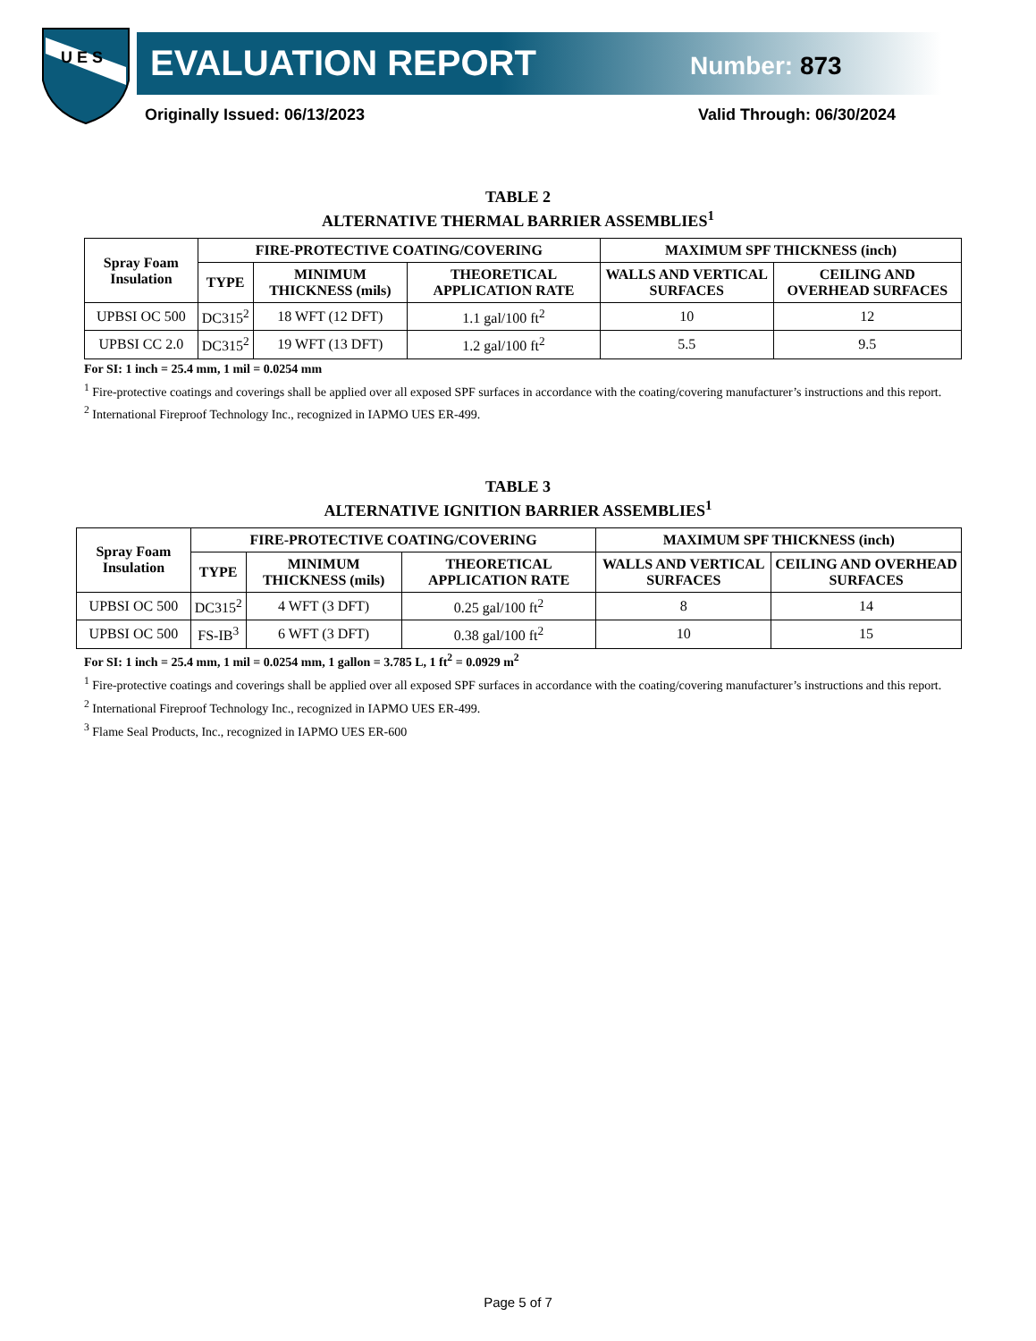U E S
EVALUATION REPORT Number: 873
Originally Issued: 06/13/2023 Valid Through: 06/30/2024
TABLE 2
ALTERNATIVE THERMAL BARRIER ASSEMBLIES<sup>1</sup>
| Spray Foam Insulation | FIRE-PROTECTIVE COATING/COVERING | | | MAXIMUM SPF THICKNESS (inch) | |
| --- | --- | --- | --- | --- | --- |
| | TYPE | MINIMUM THICKNESS (mils) | THEORETICAL APPLICATION RATE | WALLS AND VERTICAL SURFACES | CEILING AND OVERHEAD SURFACES |
| UPBSI OC 500 | DC315<sup>2</sup> | 18 WFT (12 DFT) | 1.1 gal/100 ft<sup>2</sup> | 10 | 12 |
| UPBSI CC 2.0 | DC315<sup>2</sup> | 19 WFT (13 DFT) | 1.2 gal/100 ft<sup>2</sup> | 5.5 | 9.5 |
For SI: 1 inch = 25.4 mm, 1 mil = 0.0254 mm
<sup>1</sup> Fire-protective coatings and coverings shall be applied over all exposed SPF surfaces in accordance with the coating/covering manufacturer’s instructions and this report.
<sup>2</sup> International Fireproof Technology Inc., recognized in IAPMO UES ER-499.
TABLE 3
ALTERNATIVE IGNITION BARRIER ASSEMBLIES<sup>1</sup>
| Spray Foam Insulation | FIRE-PROTECTIVE COATING/COVERING | | | MAXIMUM SPF THICKNESS (inch) | |
| --- | --- | --- | --- | --- | --- |
| | TYPE | MINIMUM THICKNESS (mils) | THEORETICAL APPLICATION RATE | WALLS AND VERTICAL SURFACES | CEILING AND OVERHEAD SURFACES |
| UPBSI OC 500 | DC315<sup>2</sup> | 4 WFT (3 DFT) | 0.25 gal/100 ft<sup>2</sup> | 8 | 14 |
| UPBSI OC 500 | FS-IB<sup>3</sup> | 6 WFT (3 DFT) | 0.38 gal/100 ft<sup>2</sup> | 10 | 15 |
For SI: 1 inch = 25.4 mm, 1 mil = 0.0254 mm, 1 gallon = 3.785 L, 1 ft<sup>2</sup> = 0.0929 m<sup>2</sup>
<sup>1</sup> Fire-protective coatings and coverings shall be applied over all exposed SPF surfaces in accordance with the coating/covering manufacturer’s instructions and this report.
<sup>2</sup> International Fireproof Technology Inc., recognized in IAPMO UES ER-499.
<sup>3</sup> Flame Seal Products, Inc., recognized in IAPMO UES ER-600
Page 5 of 7